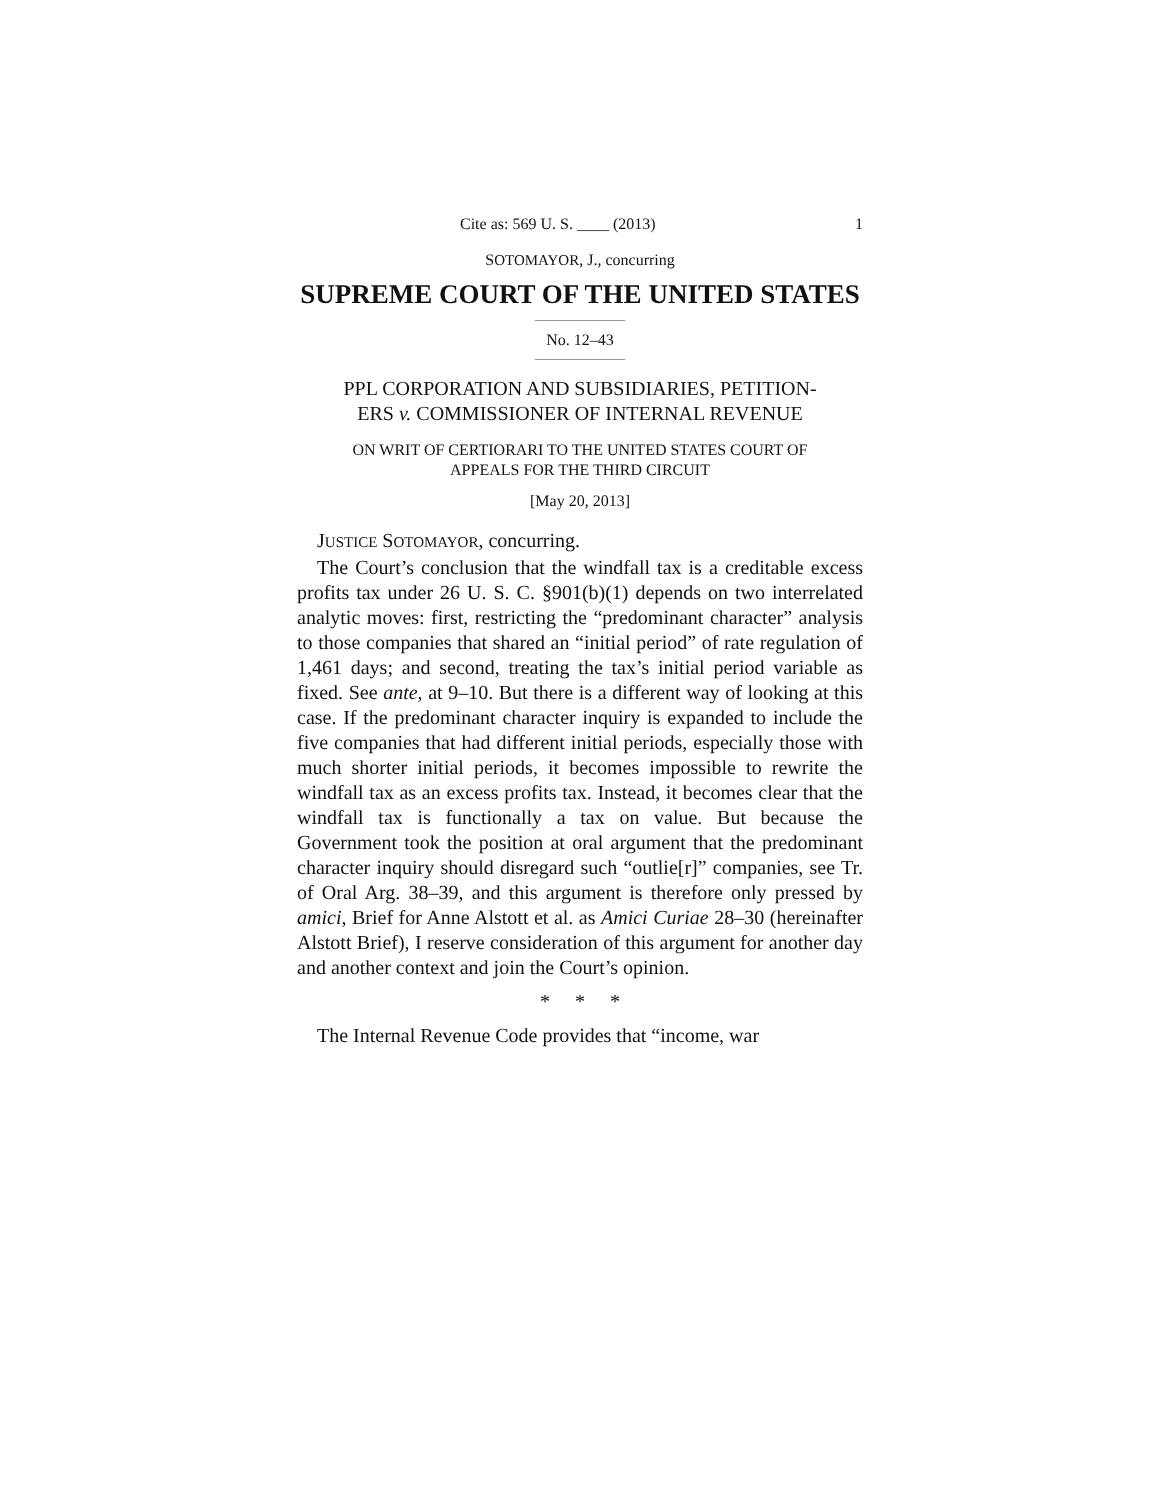Cite as: 569 U. S. ____ (2013) 1
SOTOMAYOR, J., concurring
SUPREME COURT OF THE UNITED STATES
No. 12–43
PPL CORPORATION AND SUBSIDIARIES, PETITION-
ERS v. COMMISSIONER OF INTERNAL REVENUE
ON WRIT OF CERTIORARI TO THE UNITED STATES COURT OF
APPEALS FOR THE THIRD CIRCUIT
[May 20, 2013]
JUSTICE SOTOMAYOR, concurring.
The Court’s conclusion that the windfall tax is a creditable excess profits tax under 26 U. S. C. §901(b)(1) depends on two interrelated analytic moves: first, restricting the “predominant character” analysis to those companies that shared an “initial period” of rate regulation of 1,461 days; and second, treating the tax’s initial period variable as fixed. See ante, at 9–10. But there is a different way of looking at this case. If the predominant character inquiry is expanded to include the five companies that had different initial periods, especially those with much shorter initial periods, it becomes impossible to rewrite the windfall tax as an excess profits tax. Instead, it becomes clear that the windfall tax is functionally a tax on value. But because the Government took the position at oral argument that the predominant character inquiry should disregard such “outlie[r]” companies, see Tr. of Oral Arg. 38–39, and this argument is therefore only pressed by amici, Brief for Anne Alstott et al. as Amici Curiae 28–30 (hereinafter Alstott Brief), I reserve consideration of this argument for another day and another context and join the Court’s opinion.
* * *
The Internal Revenue Code provides that “income, war